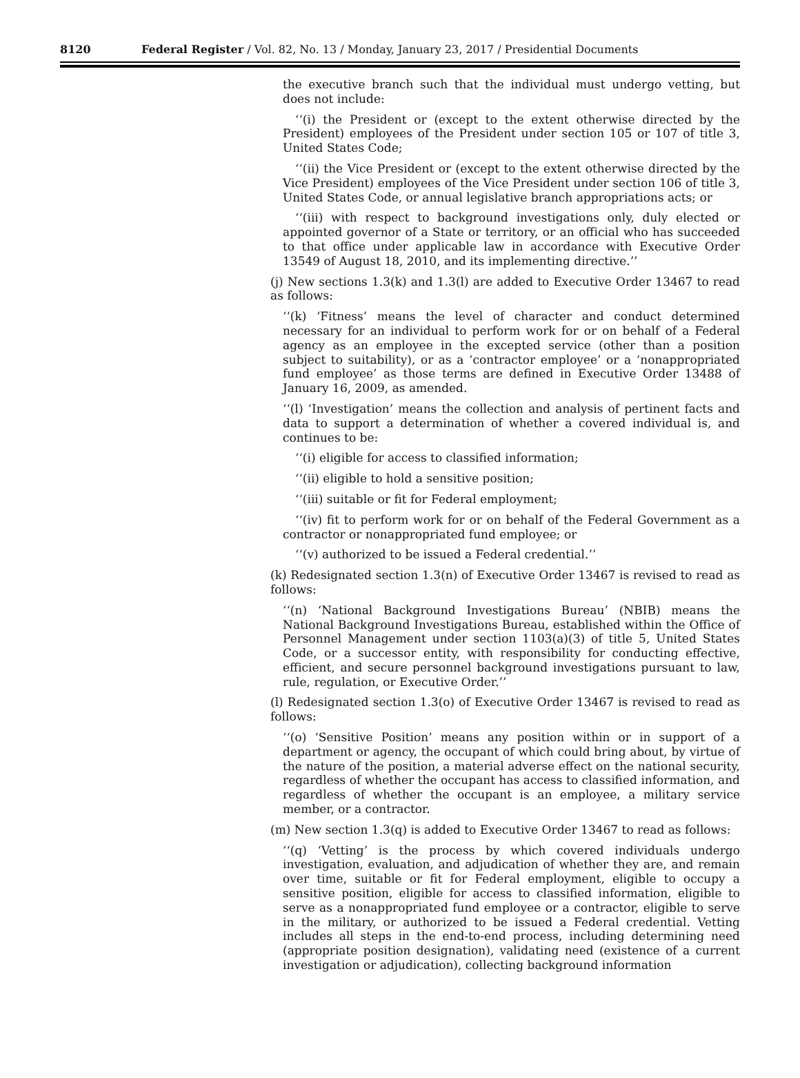8120 Federal Register / Vol. 82, No. 13 / Monday, January 23, 2017 / Presidential Documents
the executive branch such that the individual must undergo vetting, but does not include:
‘‘(i) the President or (except to the extent otherwise directed by the President) employees of the President under section 105 or 107 of title 3, United States Code;
‘‘(ii) the Vice President or (except to the extent otherwise directed by the Vice President) employees of the Vice President under section 106 of title 3, United States Code, or annual legislative branch appropriations acts; or
‘‘(iii) with respect to background investigations only, duly elected or appointed governor of a State or territory, or an official who has succeeded to that office under applicable law in accordance with Executive Order 13549 of August 18, 2010, and its implementing directive.’’
(j) New sections 1.3(k) and 1.3(l) are added to Executive Order 13467 to read as follows:
‘‘(k) ‘Fitness’ means the level of character and conduct determined necessary for an individual to perform work for or on behalf of a Federal agency as an employee in the excepted service (other than a position subject to suitability), or as a ‘contractor employee’ or a ‘nonappropriated fund employee’ as those terms are defined in Executive Order 13488 of January 16, 2009, as amended.
‘‘(l) ‘Investigation’ means the collection and analysis of pertinent facts and data to support a determination of whether a covered individual is, and continues to be:
‘‘(i) eligible for access to classified information;
‘‘(ii) eligible to hold a sensitive position;
‘‘(iii) suitable or fit for Federal employment;
‘‘(iv) fit to perform work for or on behalf of the Federal Government as a contractor or nonappropriated fund employee; or
‘‘(v) authorized to be issued a Federal credential.’’
(k) Redesignated section 1.3(n) of Executive Order 13467 is revised to read as follows:
‘‘(n) ‘National Background Investigations Bureau’ (NBIB) means the National Background Investigations Bureau, established within the Office of Personnel Management under section 1103(a)(3) of title 5, United States Code, or a successor entity, with responsibility for conducting effective, efficient, and secure personnel background investigations pursuant to law, rule, regulation, or Executive Order.’’
(l) Redesignated section 1.3(o) of Executive Order 13467 is revised to read as follows:
‘‘(o) ‘Sensitive Position’ means any position within or in support of a department or agency, the occupant of which could bring about, by virtue of the nature of the position, a material adverse effect on the national security, regardless of whether the occupant has access to classified information, and regardless of whether the occupant is an employee, a military service member, or a contractor.
(m) New section 1.3(q) is added to Executive Order 13467 to read as follows:
‘‘(q) ‘Vetting’ is the process by which covered individuals undergo investigation, evaluation, and adjudication of whether they are, and remain over time, suitable or fit for Federal employment, eligible to occupy a sensitive position, eligible for access to classified information, eligible to serve as a nonappropriated fund employee or a contractor, eligible to serve in the military, or authorized to be issued a Federal credential. Vetting includes all steps in the end-to-end process, including determining need (appropriate position designation), validating need (existence of a current investigation or adjudication), collecting background information